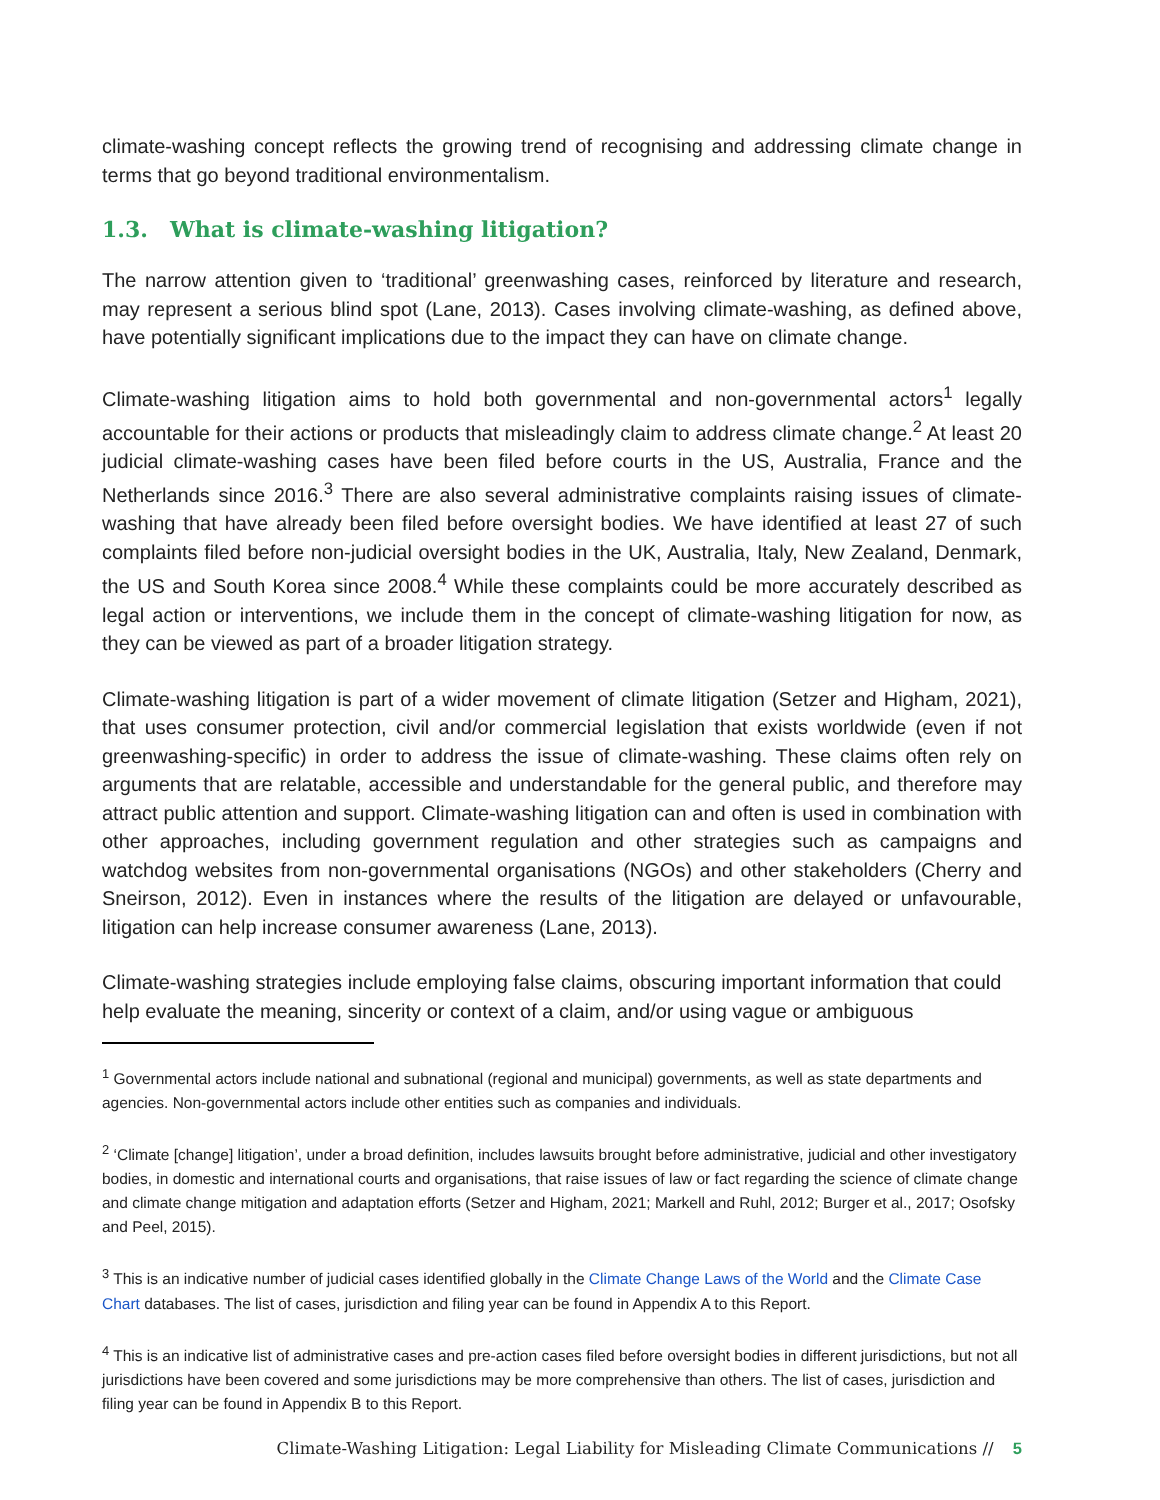climate-washing concept reflects the growing trend of recognising and addressing climate change in terms that go beyond traditional environmentalism.
1.3. What is climate-washing litigation?
The narrow attention given to ‘traditional’ greenwashing cases, reinforced by literature and research, may represent a serious blind spot (Lane, 2013). Cases involving climate-washing, as defined above, have potentially significant implications due to the impact they can have on climate change.
Climate-washing litigation aims to hold both governmental and non-governmental actors<sup>1</sup> legally accountable for their actions or products that misleadingly claim to address climate change.<sup>2</sup> At least 20 judicial climate-washing cases have been filed before courts in the US, Australia, France and the Netherlands since 2016.<sup>3</sup> There are also several administrative complaints raising issues of climate-washing that have already been filed before oversight bodies. We have identified at least 27 of such complaints filed before non-judicial oversight bodies in the UK, Australia, Italy, New Zealand, Denmark, the US and South Korea since 2008.<sup>4</sup> While these complaints could be more accurately described as legal action or interventions, we include them in the concept of climate-washing litigation for now, as they can be viewed as part of a broader litigation strategy.
Climate-washing litigation is part of a wider movement of climate litigation (Setzer and Higham, 2021), that uses consumer protection, civil and/or commercial legislation that exists worldwide (even if not greenwashing-specific) in order to address the issue of climate-washing. These claims often rely on arguments that are relatable, accessible and understandable for the general public, and therefore may attract public attention and support. Climate-washing litigation can and often is used in combination with other approaches, including government regulation and other strategies such as campaigns and watchdog websites from non-governmental organisations (NGOs) and other stakeholders (Cherry and Sneirson, 2012). Even in instances where the results of the litigation are delayed or unfavourable, litigation can help increase consumer awareness (Lane, 2013).
Climate-washing strategies include employing false claims, obscuring important information that could help evaluate the meaning, sincerity or context of a claim, and/or using vague or ambiguous
<sup>1</sup> Governmental actors include national and subnational (regional and municipal) governments, as well as state departments and agencies. Non-governmental actors include other entities such as companies and individuals.
<sup>2</sup> ‘Climate [change] litigation’, under a broad definition, includes lawsuits brought before administrative, judicial and other investigatory bodies, in domestic and international courts and organisations, that raise issues of law or fact regarding the science of climate change and climate change mitigation and adaptation efforts (Setzer and Higham, 2021; Markell and Ruhl, 2012; Burger et al., 2017; Osofsky and Peel, 2015).
<sup>3</sup> This is an indicative number of judicial cases identified globally in the Climate Change Laws of the World and the Climate Case Chart databases. The list of cases, jurisdiction and filing year can be found in Appendix A to this Report.
<sup>4</sup> This is an indicative list of administrative cases and pre-action cases filed before oversight bodies in different jurisdictions, but not all jurisdictions have been covered and some jurisdictions may be more comprehensive than others. The list of cases, jurisdiction and filing year can be found in Appendix B to this Report.
Climate-Washing Litigation: Legal Liability for Misleading Climate Communications // 5